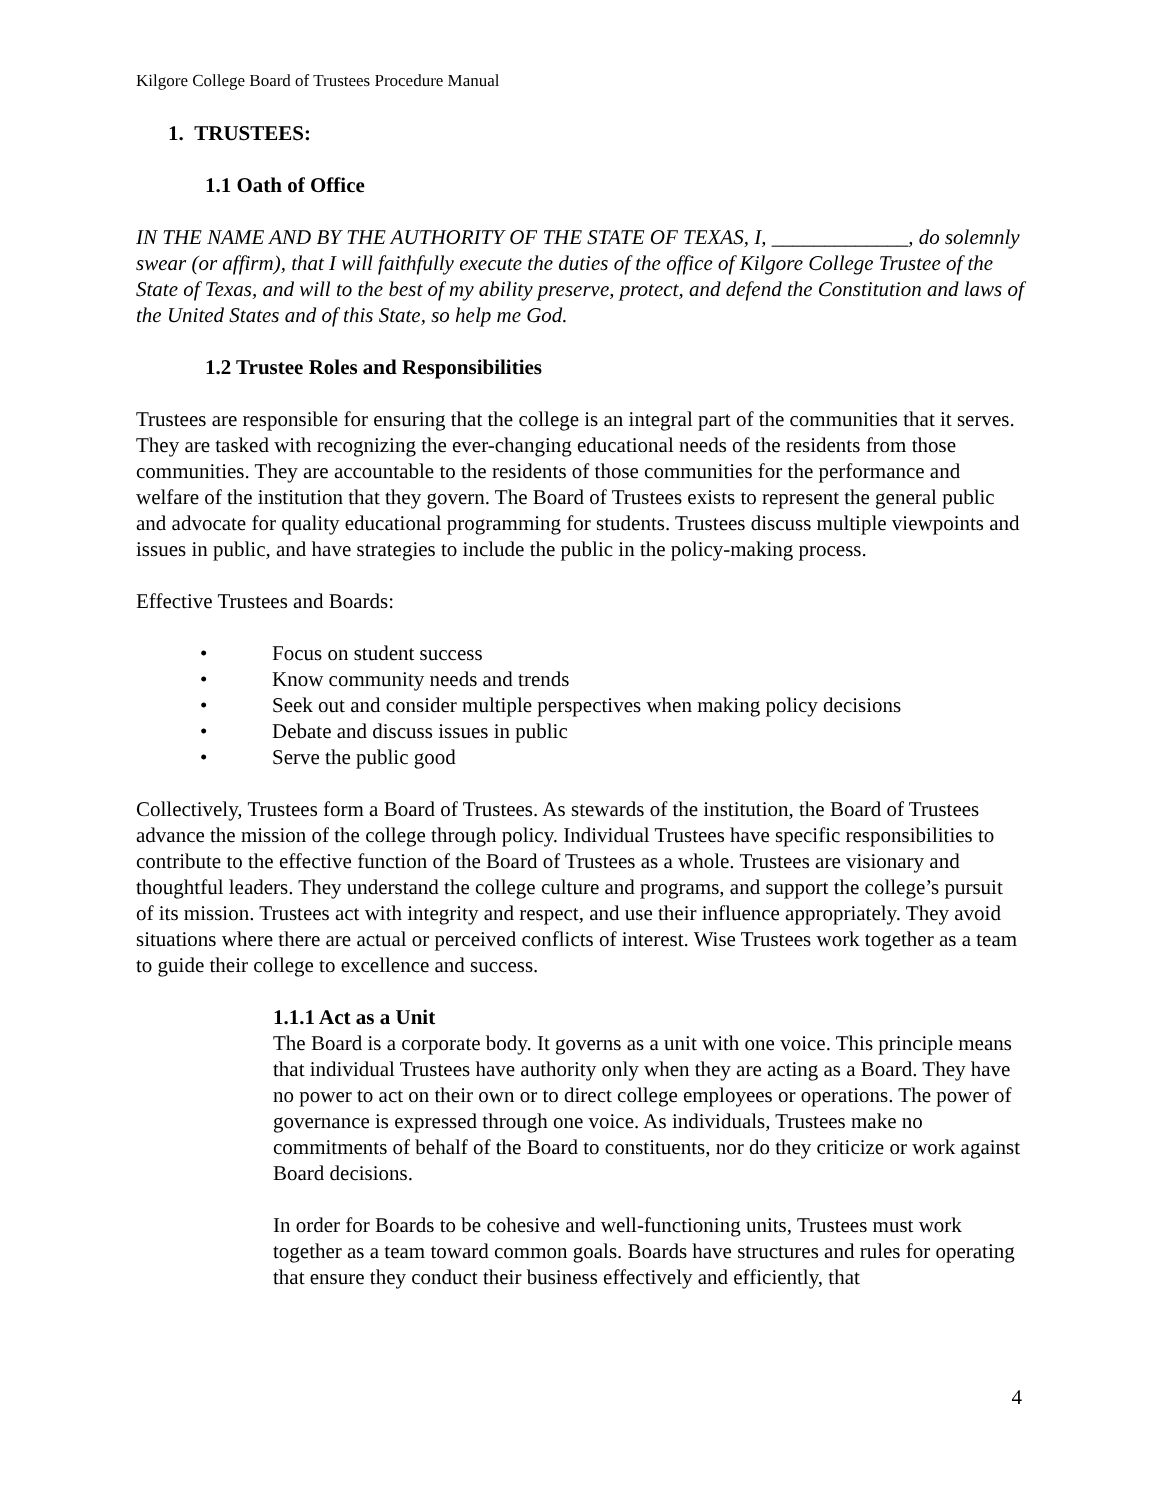Kilgore College Board of Trustees Procedure Manual
1. TRUSTEES:
1.1 Oath of Office
IN THE NAME AND BY THE AUTHORITY OF THE STATE OF TEXAS, I, _____________, do solemnly swear (or affirm), that I will faithfully execute the duties of the office of Kilgore College Trustee of the State of Texas, and will to the best of my ability preserve, protect, and defend the Constitution and laws of the United States and of this State, so help me God.
1.2 Trustee Roles and Responsibilities
Trustees are responsible for ensuring that the college is an integral part of the communities that it serves. They are tasked with recognizing the ever-changing educational needs of the residents from those communities. They are accountable to the residents of those communities for the performance and welfare of the institution that they govern. The Board of Trustees exists to represent the general public and advocate for quality educational programming for students. Trustees discuss multiple viewpoints and issues in public, and have strategies to include the public in the policy-making process.
Effective Trustees and Boards:
• Focus on student success
• Know community needs and trends
• Seek out and consider multiple perspectives when making policy decisions
• Debate and discuss issues in public
• Serve the public good
Collectively, Trustees form a Board of Trustees. As stewards of the institution, the Board of Trustees advance the mission of the college through policy. Individual Trustees have specific responsibilities to contribute to the effective function of the Board of Trustees as a whole. Trustees are visionary and thoughtful leaders. They understand the college culture and programs, and support the college’s pursuit of its mission. Trustees act with integrity and respect, and use their influence appropriately. They avoid situations where there are actual or perceived conflicts of interest. Wise Trustees work together as a team to guide their college to excellence and success.
1.1.1 Act as a Unit
The Board is a corporate body. It governs as a unit with one voice. This principle means that individual Trustees have authority only when they are acting as a Board. They have no power to act on their own or to direct college employees or operations. The power of governance is expressed through one voice. As individuals, Trustees make no commitments of behalf of the Board to constituents, nor do they criticize or work against Board decisions.
In order for Boards to be cohesive and well-functioning units, Trustees must work together as a team toward common goals. Boards have structures and rules for operating that ensure they conduct their business effectively and efficiently, that
4